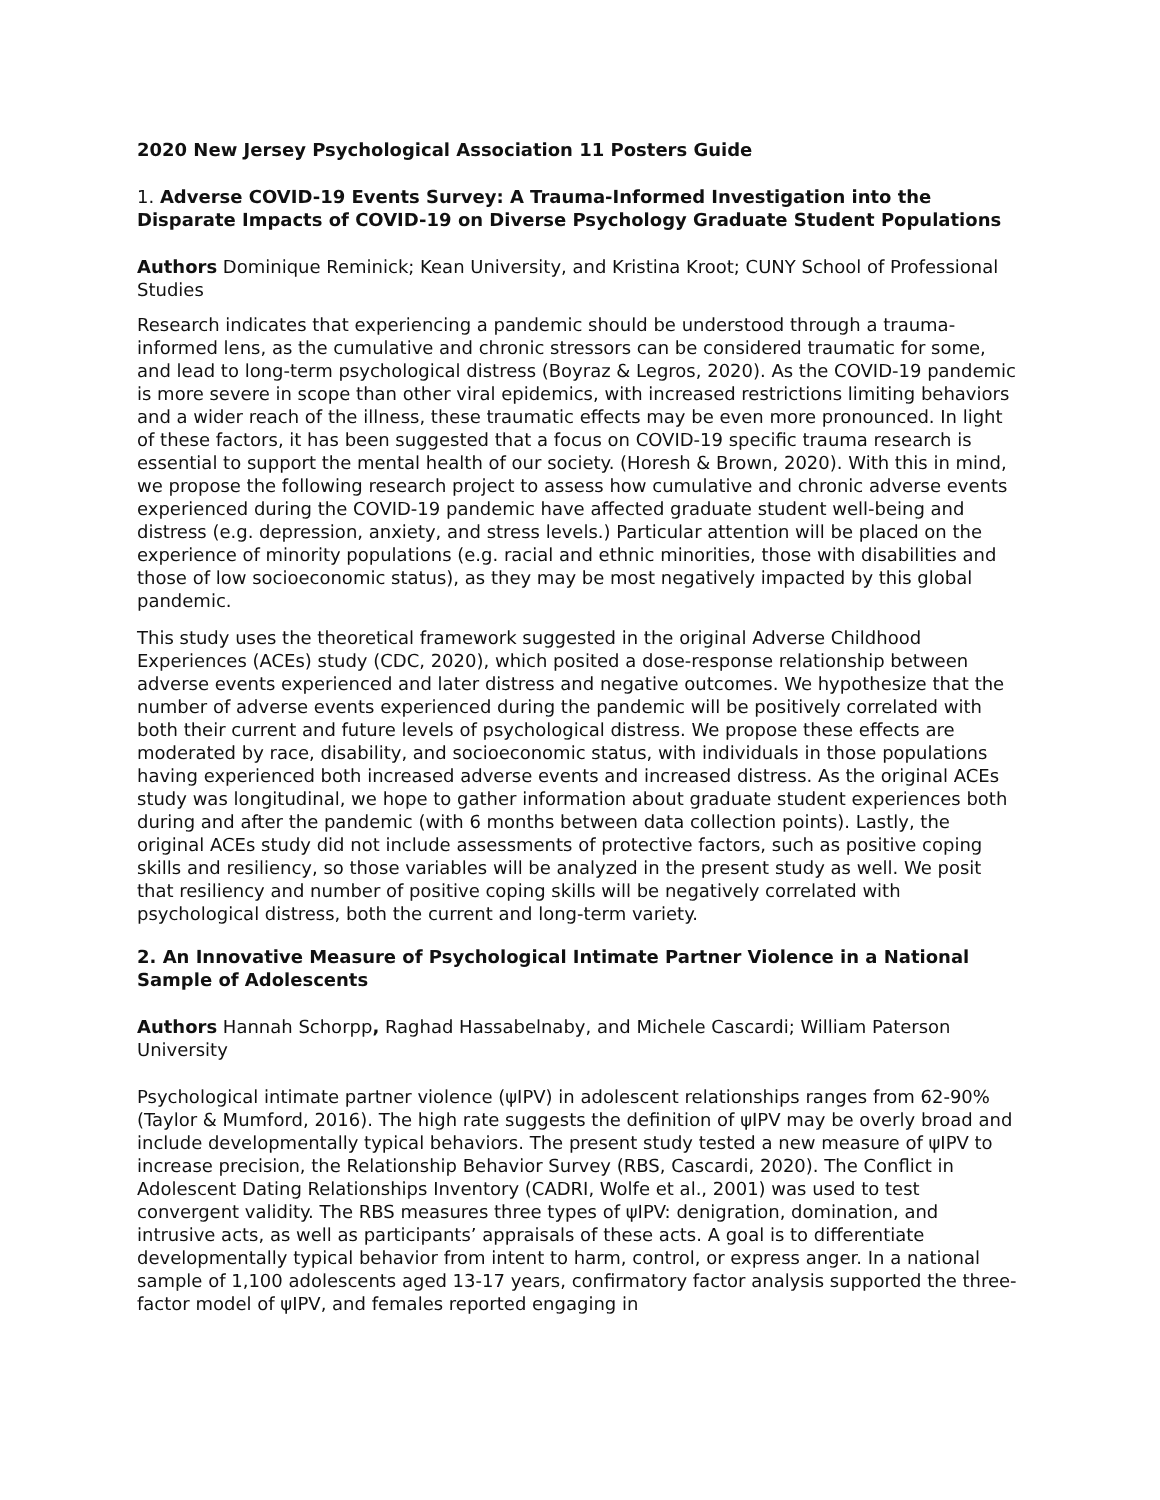2020 New Jersey Psychological Association 11 Posters Guide
1. Adverse COVID-19 Events Survey: A Trauma-Informed Investigation into the Disparate Impacts of COVID-19 on Diverse Psychology Graduate Student Populations
Authors Dominique Reminick; Kean University, and Kristina Kroot; CUNY School of Professional Studies
Research indicates that experiencing a pandemic should be understood through a trauma-informed lens, as the cumulative and chronic stressors can be considered traumatic for some, and lead to long-term psychological distress (Boyraz & Legros, 2020). As the COVID-19 pandemic is more severe in scope than other viral epidemics, with increased restrictions limiting behaviors and a wider reach of the illness, these traumatic effects may be even more pronounced. In light of these factors, it has been suggested that a focus on COVID-19 specific trauma research is essential to support the mental health of our society. (Horesh & Brown, 2020). With this in mind, we propose the following research project to assess how cumulative and chronic adverse events experienced during the COVID-19 pandemic have affected graduate student well-being and distress (e.g. depression, anxiety, and stress levels.) Particular attention will be placed on the experience of minority populations (e.g. racial and ethnic minorities, those with disabilities and those of low socioeconomic status), as they may be most negatively impacted by this global pandemic.
This study uses the theoretical framework suggested in the original Adverse Childhood Experiences (ACEs) study (CDC, 2020), which posited a dose-response relationship between adverse events experienced and later distress and negative outcomes. We hypothesize that the number of adverse events experienced during the pandemic will be positively correlated with both their current and future levels of psychological distress. We propose these effects are moderated by race, disability, and socioeconomic status, with individuals in those populations having experienced both increased adverse events and increased distress. As the original ACEs study was longitudinal, we hope to gather information about graduate student experiences both during and after the pandemic (with 6 months between data collection points). Lastly, the original ACEs study did not include assessments of protective factors, such as positive coping skills and resiliency, so those variables will be analyzed in the present study as well. We posit that resiliency and number of positive coping skills will be negatively correlated with psychological distress, both the current and long-term variety.
2. An Innovative Measure of Psychological Intimate Partner Violence in a National Sample of Adolescents
Authors Hannah Schorpp, Raghad Hassabelnaby, and Michele Cascardi; William Paterson University
Psychological intimate partner violence (ψIPV) in adolescent relationships ranges from 62-90% (Taylor & Mumford, 2016). The high rate suggests the definition of ψIPV may be overly broad and include developmentally typical behaviors. The present study tested a new measure of ψIPV to increase precision, the Relationship Behavior Survey (RBS, Cascardi, 2020). The Conflict in Adolescent Dating Relationships Inventory (CADRI, Wolfe et al., 2001) was used to test convergent validity. The RBS measures three types of ψIPV: denigration, domination, and intrusive acts, as well as participants’ appraisals of these acts. A goal is to differentiate developmentally typical behavior from intent to harm, control, or express anger. In a national sample of 1,100 adolescents aged 13-17 years, confirmatory factor analysis supported the three-factor model of ψIPV, and females reported engaging in